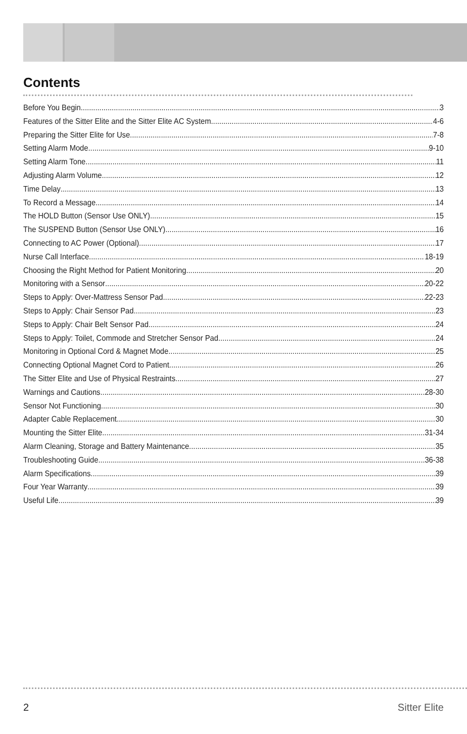Contents
Before You Begin 3
Features of the Sitter Elite and the Sitter Elite AC System 4-6
Preparing the Sitter Elite for Use 7-8
Setting Alarm Mode 9-10
Setting Alarm Tone 11
Adjusting Alarm Volume. 12
Time Delay 13
To Record a Message 14
The HOLD Button (Sensor Use ONLY) 15
The SUSPEND Button (Sensor Use ONLY) 16
Connecting to AC Power (Optional) 17
Nurse Call Interface 18-19
Choosing the Right Method for Patient Monitoring 20
Monitoring with a Sensor 20-22
Steps to Apply: Over-Mattress Sensor Pad 22-23
Steps to Apply: Chair Sensor Pad 23
Steps to Apply: Chair Belt Sensor Pad 24
Steps to Apply: Toilet, Commode and Stretcher Sensor Pad 24
Monitoring in Optional Cord & Magnet Mode 25
Connecting Optional Magnet Cord to Patient 26
The Sitter Elite and Use of Physical Restraints 27
Warnings and Cautions 28-30
Sensor Not Functioning 30
Adapter Cable Replacement 30
Mounting the Sitter Elite 31-34
Alarm Cleaning, Storage and Battery Maintenance 35
Troubleshooting Guide 36-38
Alarm Specifications 39
Four Year Warranty 39
Useful Life 39
2 Sitter Elite